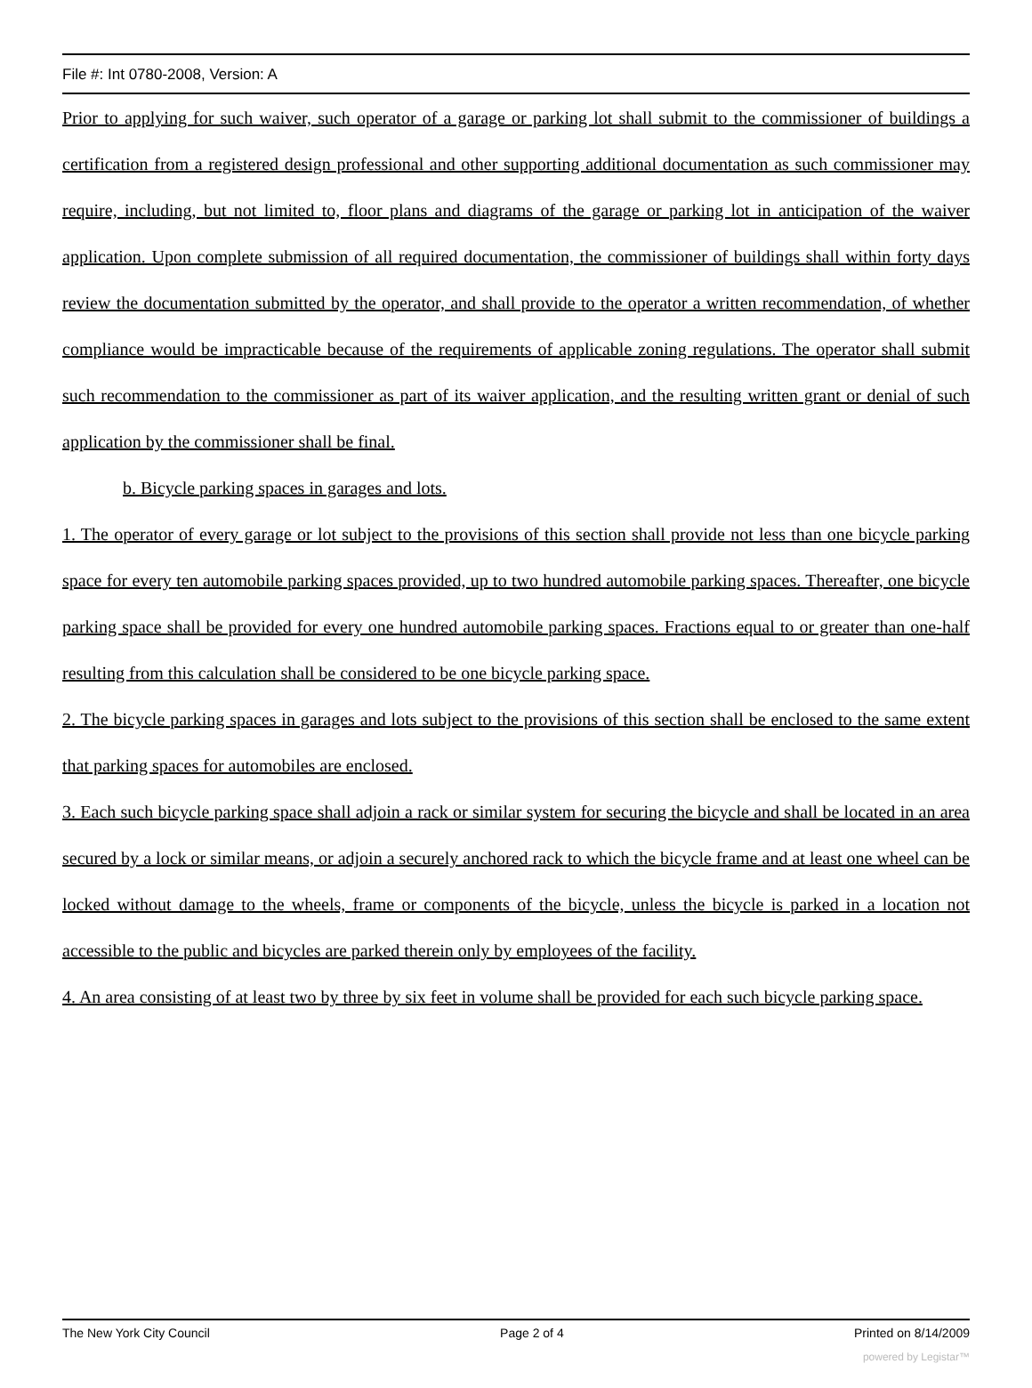File #: Int 0780-2008, Version: A
Prior to applying for such waiver, such operator of a garage or parking lot shall submit to the commissioner of buildings a certification from a registered design professional and other supporting additional documentation as such commissioner may require, including, but not limited to, floor plans and diagrams of the garage or parking lot in anticipation of the waiver application. Upon complete submission of all required documentation, the commissioner of buildings shall within forty days review the documentation submitted by the operator, and shall provide to the operator a written recommendation, of whether compliance would be impracticable because of the requirements of applicable zoning regulations. The operator shall submit such recommendation to the commissioner as part of its waiver application, and the resulting written grant or denial of such application by the commissioner shall be final.
b. Bicycle parking spaces in garages and lots.
1. The operator of every garage or lot subject to the provisions of this section shall provide not less than one bicycle parking space for every ten automobile parking spaces provided, up to two hundred automobile parking spaces. Thereafter, one bicycle parking space shall be provided for every one hundred automobile parking spaces. Fractions equal to or greater than one-half resulting from this calculation shall be considered to be one bicycle parking space.
2. The bicycle parking spaces in garages and lots subject to the provisions of this section shall be enclosed to the same extent that parking spaces for automobiles are enclosed.
3. Each such bicycle parking space shall adjoin a rack or similar system for securing the bicycle and shall be located in an area secured by a lock or similar means, or adjoin a securely anchored rack to which the bicycle frame and at least one wheel can be locked without damage to the wheels, frame or components of the bicycle, unless the bicycle is parked in a location not accessible to the public and bicycles are parked therein only by employees of the facility.
4. An area consisting of at least two by three by six feet in volume shall be provided for each such bicycle parking space.
The New York City Council Page 2 of 4 Printed on 8/14/2009
powered by Legistar™